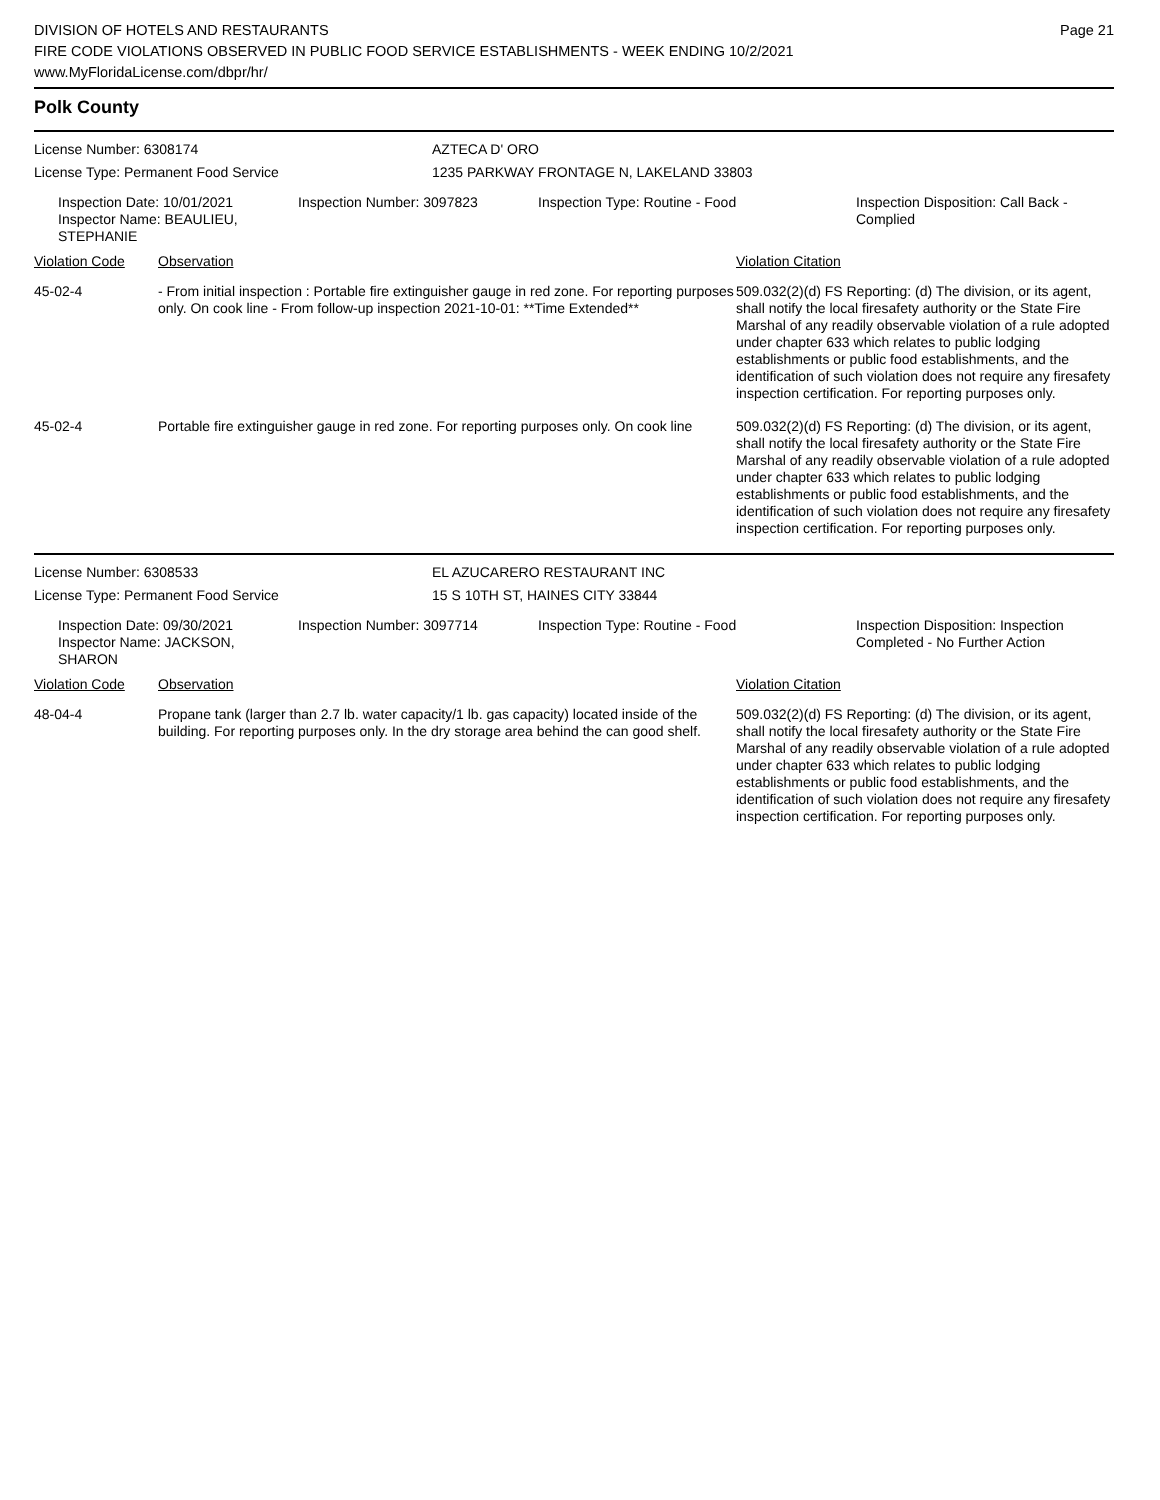DIVISION OF HOTELS AND RESTAURANTS
FIRE CODE VIOLATIONS OBSERVED IN PUBLIC FOOD SERVICE ESTABLISHMENTS - WEEK ENDING 10/2/2021
www.MyFloridaLicense.com/dbpr/hr/
Page 21
Polk County
License Number: 6308174 AZTECA D' ORO
License Type: Permanent Food Service 1235 PARKWAY FRONTAGE N, LAKELAND 33803
Inspection Date: 10/01/2021
Inspector Name: BEAULIEU, STEPHANIE
Inspection Number: 3097823 Inspection Type: Routine - Food Inspection Disposition: Call Back - Complied
| Violation Code | Observation | Violation Citation |
| --- | --- | --- |
| 45-02-4 | - From initial inspection : Portable fire extinguisher gauge in red zone. For reporting purposes only. On cook line - From follow-up inspection 2021-10-01: **Time Extended** | 509.032(2)(d) FS Reporting: (d) The division, or its agent, shall notify the local firesafety authority or the State Fire Marshal of any readily observable violation of a rule adopted under chapter 633 which relates to public lodging establishments or public food establishments, and the identification of such violation does not require any firesafety inspection certification. For reporting purposes only. |
| 45-02-4 | Portable fire extinguisher gauge in red zone. For reporting purposes only. On cook line | 509.032(2)(d) FS Reporting: (d) The division, or its agent, shall notify the local firesafety authority or the State Fire Marshal of any readily observable violation of a rule adopted under chapter 633 which relates to public lodging establishments or public food establishments, and the identification of such violation does not require any firesafety inspection certification. For reporting purposes only. |
License Number: 6308533 EL AZUCARERO RESTAURANT INC
License Type: Permanent Food Service 15 S 10TH ST, HAINES CITY 33844
Inspection Date: 09/30/2021
Inspector Name: JACKSON, SHARON
Inspection Number: 3097714 Inspection Type: Routine - Food Inspection Disposition: Inspection Completed - No Further Action
| Violation Code | Observation | Violation Citation |
| --- | --- | --- |
| 48-04-4 | Propane tank (larger than 2.7 lb. water capacity/1 lb. gas capacity) located inside of the building. For reporting purposes only. In the dry storage area behind the can good shelf. | 509.032(2)(d) FS Reporting: (d) The division, or its agent, shall notify the local firesafety authority or the State Fire Marshal of any readily observable violation of a rule adopted under chapter 633 which relates to public lodging establishments or public food establishments, and the identification of such violation does not require any firesafety inspection certification. For reporting purposes only. |